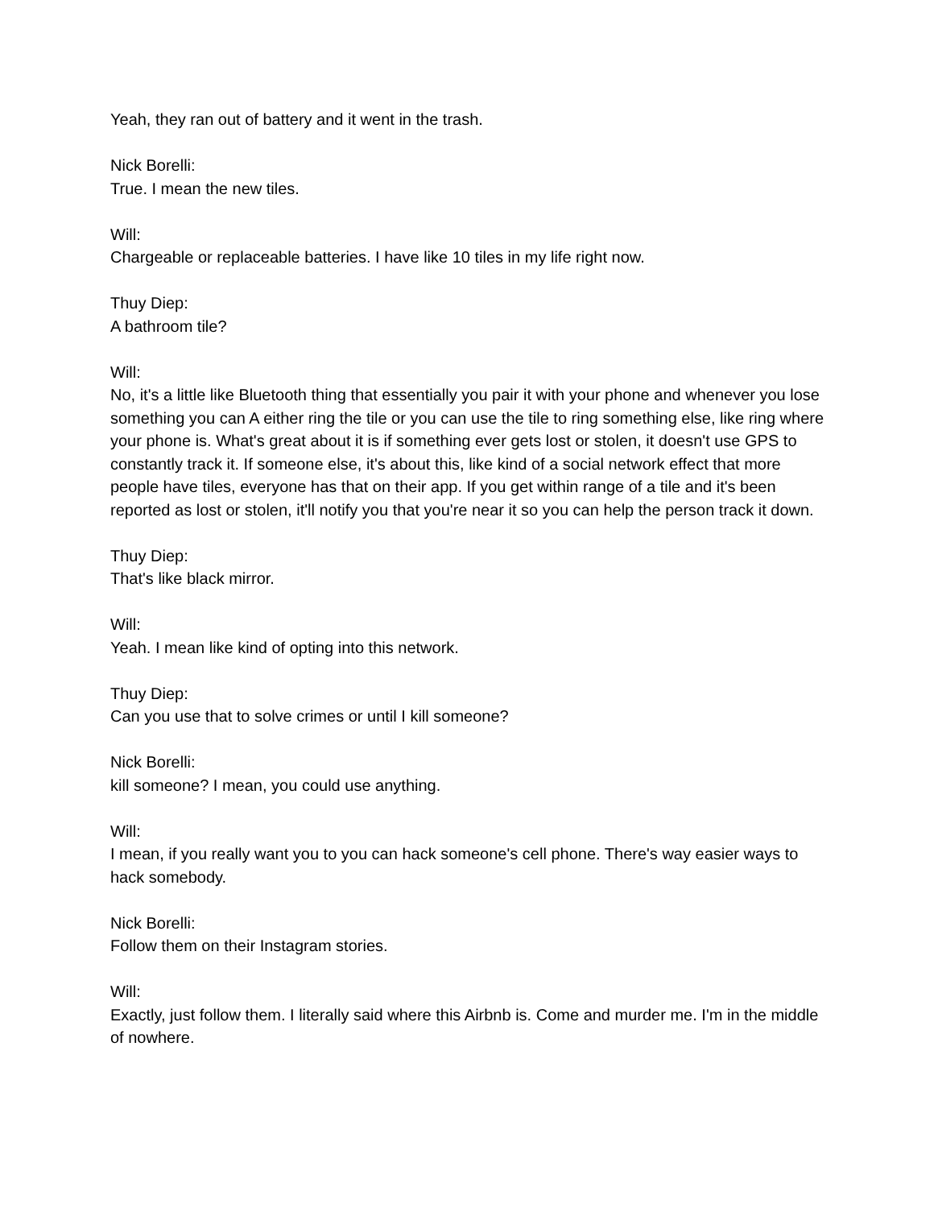Yeah, they ran out of battery and it went in the trash.
Nick Borelli:
True. I mean the new tiles.
Will:
Chargeable or replaceable batteries. I have like 10 tiles in my life right now.
Thuy Diep:
A bathroom tile?
Will:
No, it's a little like Bluetooth thing that essentially you pair it with your phone and whenever you lose something you can A either ring the tile or you can use the tile to ring something else, like ring where your phone is. What's great about it is if something ever gets lost or stolen, it doesn't use GPS to constantly track it. If someone else, it's about this, like kind of a social network effect that more people have tiles, everyone has that on their app. If you get within range of a tile and it's been reported as lost or stolen, it'll notify you that you're near it so you can help the person track it down.
Thuy Diep:
That's like black mirror.
Will:
Yeah. I mean like kind of opting into this network.
Thuy Diep:
Can you use that to solve crimes or until I kill someone?
Nick Borelli:
kill someone? I mean, you could use anything.
Will:
I mean, if you really want you to you can hack someone's cell phone. There's way easier ways to hack somebody.
Nick Borelli:
Follow them on their Instagram stories.
Will:
Exactly, just follow them. I literally said where this Airbnb is. Come and murder me. I'm in the middle of nowhere.